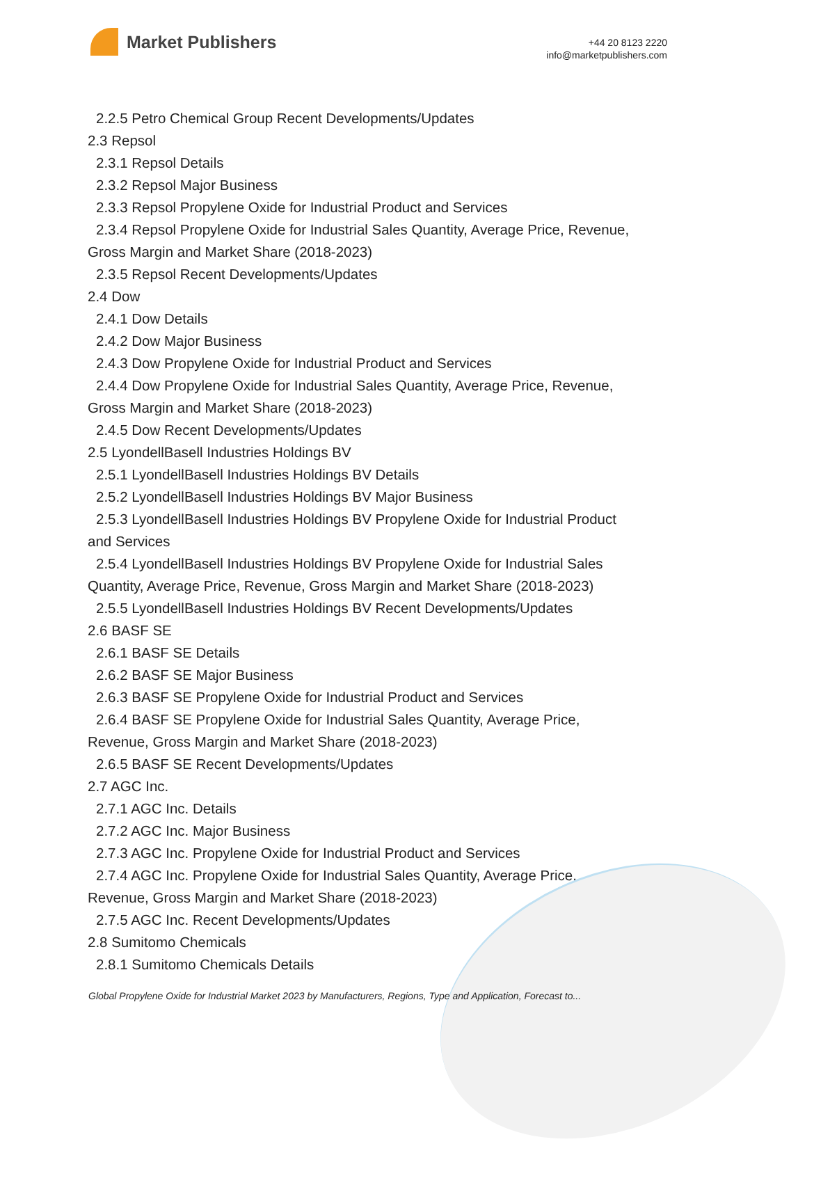Market Publishers
+44 20 8123 2220
info@marketpublishers.com
2.2.5 Petro Chemical Group Recent Developments/Updates
2.3 Repsol
2.3.1 Repsol Details
2.3.2 Repsol Major Business
2.3.3 Repsol Propylene Oxide for Industrial Product and Services
2.3.4 Repsol Propylene Oxide for Industrial Sales Quantity, Average Price, Revenue,
Gross Margin and Market Share (2018-2023)
2.3.5 Repsol Recent Developments/Updates
2.4 Dow
2.4.1 Dow Details
2.4.2 Dow Major Business
2.4.3 Dow Propylene Oxide for Industrial Product and Services
2.4.4 Dow Propylene Oxide for Industrial Sales Quantity, Average Price, Revenue,
Gross Margin and Market Share (2018-2023)
2.4.5 Dow Recent Developments/Updates
2.5 LyondellBasell Industries Holdings BV
2.5.1 LyondellBasell Industries Holdings BV Details
2.5.2 LyondellBasell Industries Holdings BV Major Business
2.5.3 LyondellBasell Industries Holdings BV Propylene Oxide for Industrial Product
and Services
2.5.4 LyondellBasell Industries Holdings BV Propylene Oxide for Industrial Sales
Quantity, Average Price, Revenue, Gross Margin and Market Share (2018-2023)
2.5.5 LyondellBasell Industries Holdings BV Recent Developments/Updates
2.6 BASF SE
2.6.1 BASF SE Details
2.6.2 BASF SE Major Business
2.6.3 BASF SE Propylene Oxide for Industrial Product and Services
2.6.4 BASF SE Propylene Oxide for Industrial Sales Quantity, Average Price,
Revenue, Gross Margin and Market Share (2018-2023)
2.6.5 BASF SE Recent Developments/Updates
2.7 AGC Inc.
2.7.1 AGC Inc. Details
2.7.2 AGC Inc. Major Business
2.7.3 AGC Inc. Propylene Oxide for Industrial Product and Services
2.7.4 AGC Inc. Propylene Oxide for Industrial Sales Quantity, Average Price,
Revenue, Gross Margin and Market Share (2018-2023)
2.7.5 AGC Inc. Recent Developments/Updates
2.8 Sumitomo Chemicals
2.8.1 Sumitomo Chemicals Details
Global Propylene Oxide for Industrial Market 2023 by Manufacturers, Regions, Type and Application, Forecast to...